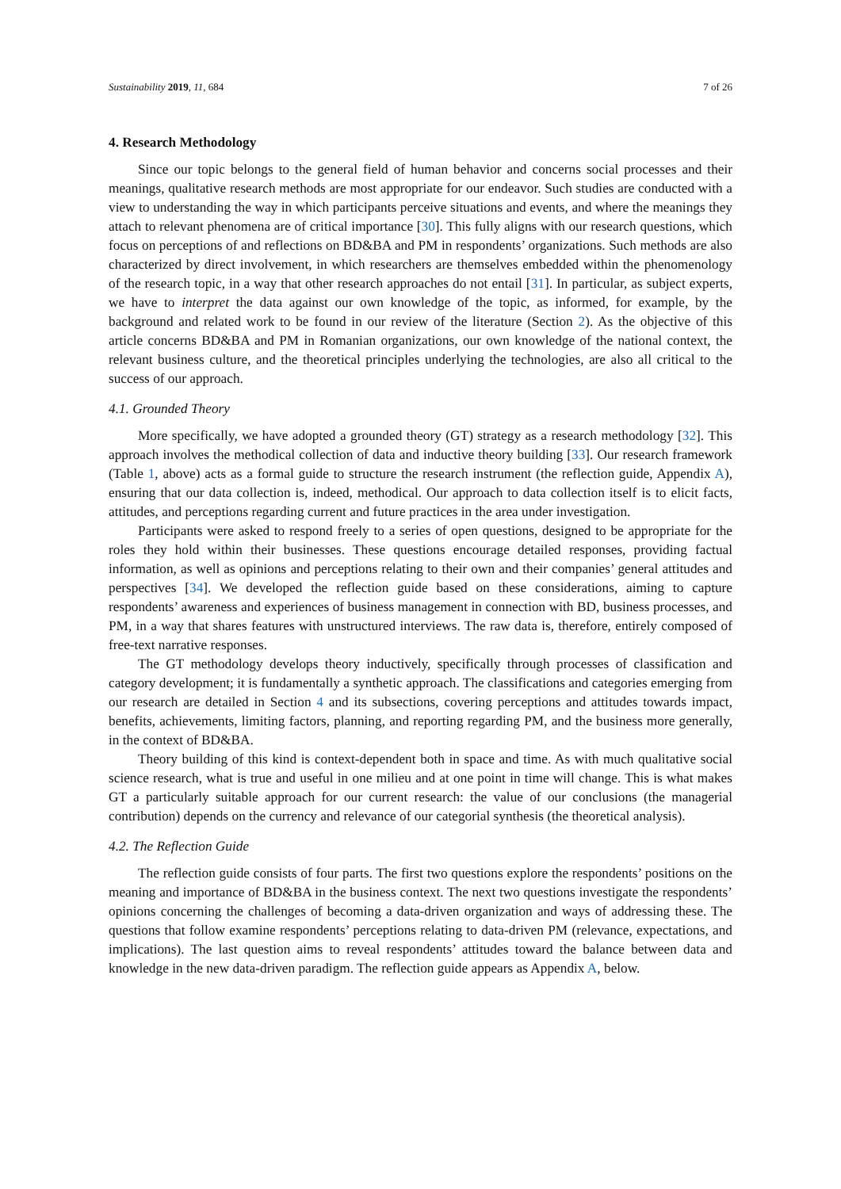Sustainability 2019, 11, 684 7 of 26
4. Research Methodology
Since our topic belongs to the general field of human behavior and concerns social processes and their meanings, qualitative research methods are most appropriate for our endeavor. Such studies are conducted with a view to understanding the way in which participants perceive situations and events, and where the meanings they attach to relevant phenomena are of critical importance [30]. This fully aligns with our research questions, which focus on perceptions of and reflections on BD&BA and PM in respondents’ organizations. Such methods are also characterized by direct involvement, in which researchers are themselves embedded within the phenomenology of the research topic, in a way that other research approaches do not entail [31]. In particular, as subject experts, we have to interpret the data against our own knowledge of the topic, as informed, for example, by the background and related work to be found in our review of the literature (Section 2). As the objective of this article concerns BD&BA and PM in Romanian organizations, our own knowledge of the national context, the relevant business culture, and the theoretical principles underlying the technologies, are also all critical to the success of our approach.
4.1. Grounded Theory
More specifically, we have adopted a grounded theory (GT) strategy as a research methodology [32]. This approach involves the methodical collection of data and inductive theory building [33]. Our research framework (Table 1, above) acts as a formal guide to structure the research instrument (the reflection guide, Appendix A), ensuring that our data collection is, indeed, methodical. Our approach to data collection itself is to elicit facts, attitudes, and perceptions regarding current and future practices in the area under investigation.
Participants were asked to respond freely to a series of open questions, designed to be appropriate for the roles they hold within their businesses. These questions encourage detailed responses, providing factual information, as well as opinions and perceptions relating to their own and their companies’ general attitudes and perspectives [34]. We developed the reflection guide based on these considerations, aiming to capture respondents’ awareness and experiences of business management in connection with BD, business processes, and PM, in a way that shares features with unstructured interviews. The raw data is, therefore, entirely composed of free-text narrative responses.
The GT methodology develops theory inductively, specifically through processes of classification and category development; it is fundamentally a synthetic approach. The classifications and categories emerging from our research are detailed in Section 4 and its subsections, covering perceptions and attitudes towards impact, benefits, achievements, limiting factors, planning, and reporting regarding PM, and the business more generally, in the context of BD&BA.
Theory building of this kind is context-dependent both in space and time. As with much qualitative social science research, what is true and useful in one milieu and at one point in time will change. This is what makes GT a particularly suitable approach for our current research: the value of our conclusions (the managerial contribution) depends on the currency and relevance of our categorial synthesis (the theoretical analysis).
4.2. The Reflection Guide
The reflection guide consists of four parts. The first two questions explore the respondents’ positions on the meaning and importance of BD&BA in the business context. The next two questions investigate the respondents’ opinions concerning the challenges of becoming a data-driven organization and ways of addressing these. The questions that follow examine respondents’ perceptions relating to data-driven PM (relevance, expectations, and implications). The last question aims to reveal respondents’ attitudes toward the balance between data and knowledge in the new data-driven paradigm. The reflection guide appears as Appendix A, below.